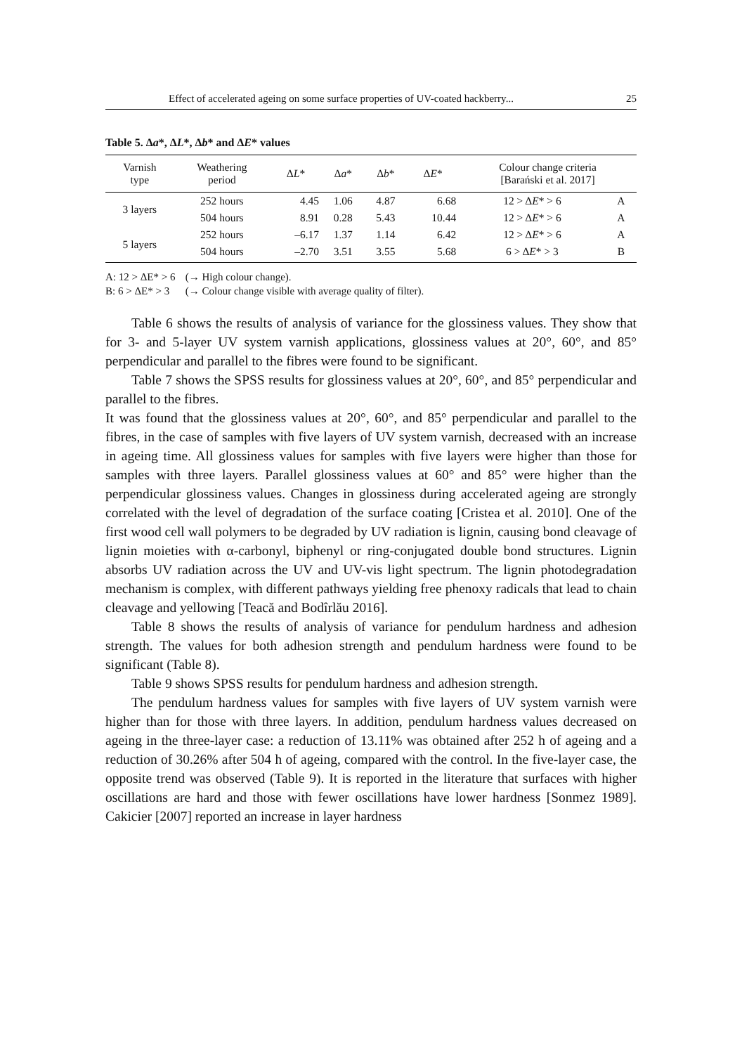Effect of accelerated ageing on some surface properties of UV-coated hackberry... 25
Table 5. Δa*, ΔL*, Δb* and ΔE* values
| Varnish type | Weathering period | Δ L * | Δ a * | Δ b * | Δ E * | Colour change criteria [Barański et al. 2017] | |
| --- | --- | --- | --- | --- | --- | --- | --- |
| 3 layers | 252 hours | 4.45 | 1.06 | 4.87 | 6.68 | 12 > Δ E * > 6 | A |
| | 504 hours | 8.91 | 0.28 | 5.43 | 10.44 | 12 > Δ E * > 6 | A |
| 5 layers | 252 hours | –6.17 | 1.37 | 1.14 | 6.42 | 12 > Δ E * > 6 | A |
| | 504 hours | –2.70 | 3.51 | 3.55 | 5.68 | 6 > Δ E * > 3 | B |
A: 12 > ΔE* > 6 (→ High colour change).
B: 6 > ΔE* > 3 (→ Colour change visible with average quality of filter).
Table 6 shows the results of analysis of variance for the glossiness values. They show that for 3- and 5-layer UV system varnish applications, glossiness values at 20°, 60°, and 85° perpendicular and parallel to the fibres were found to be significant.
Table 7 shows the SPSS results for glossiness values at 20°, 60°, and 85° perpendicular and parallel to the fibres.
It was found that the glossiness values at 20°, 60°, and 85° perpendicular and parallel to the fibres, in the case of samples with five layers of UV system varnish, decreased with an increase in ageing time. All glossiness values for samples with five layers were higher than those for samples with three layers. Parallel glossiness values at 60° and 85° were higher than the perpendicular glossiness values. Changes in glossiness during accelerated ageing are strongly correlated with the level of degradation of the surface coating [Cristea et al. 2010]. One of the first wood cell wall polymers to be degraded by UV radiation is lignin, causing bond cleavage of lignin moieties with α-carbonyl, biphenyl or ring-conjugated double bond structures. Lignin absorbs UV radiation across the UV and UV-vis light spectrum. The lignin photodegradation mechanism is complex, with different pathways yielding free phenoxy radicals that lead to chain cleavage and yellowing [Teacă and Bodîrlău 2016].
Table 8 shows the results of analysis of variance for pendulum hardness and adhesion strength. The values for both adhesion strength and pendulum hardness were found to be significant (Table 8).
Table 9 shows SPSS results for pendulum hardness and adhesion strength.
The pendulum hardness values for samples with five layers of UV system varnish were higher than for those with three layers. In addition, pendulum hardness values decreased on ageing in the three-layer case: a reduction of 13.11% was obtained after 252 h of ageing and a reduction of 30.26% after 504 h of ageing, compared with the control. In the five-layer case, the opposite trend was observed (Table 9). It is reported in the literature that surfaces with higher oscillations are hard and those with fewer oscillations have lower hardness [Sonmez 1989]. Cakicier [2007] reported an increase in layer hardness